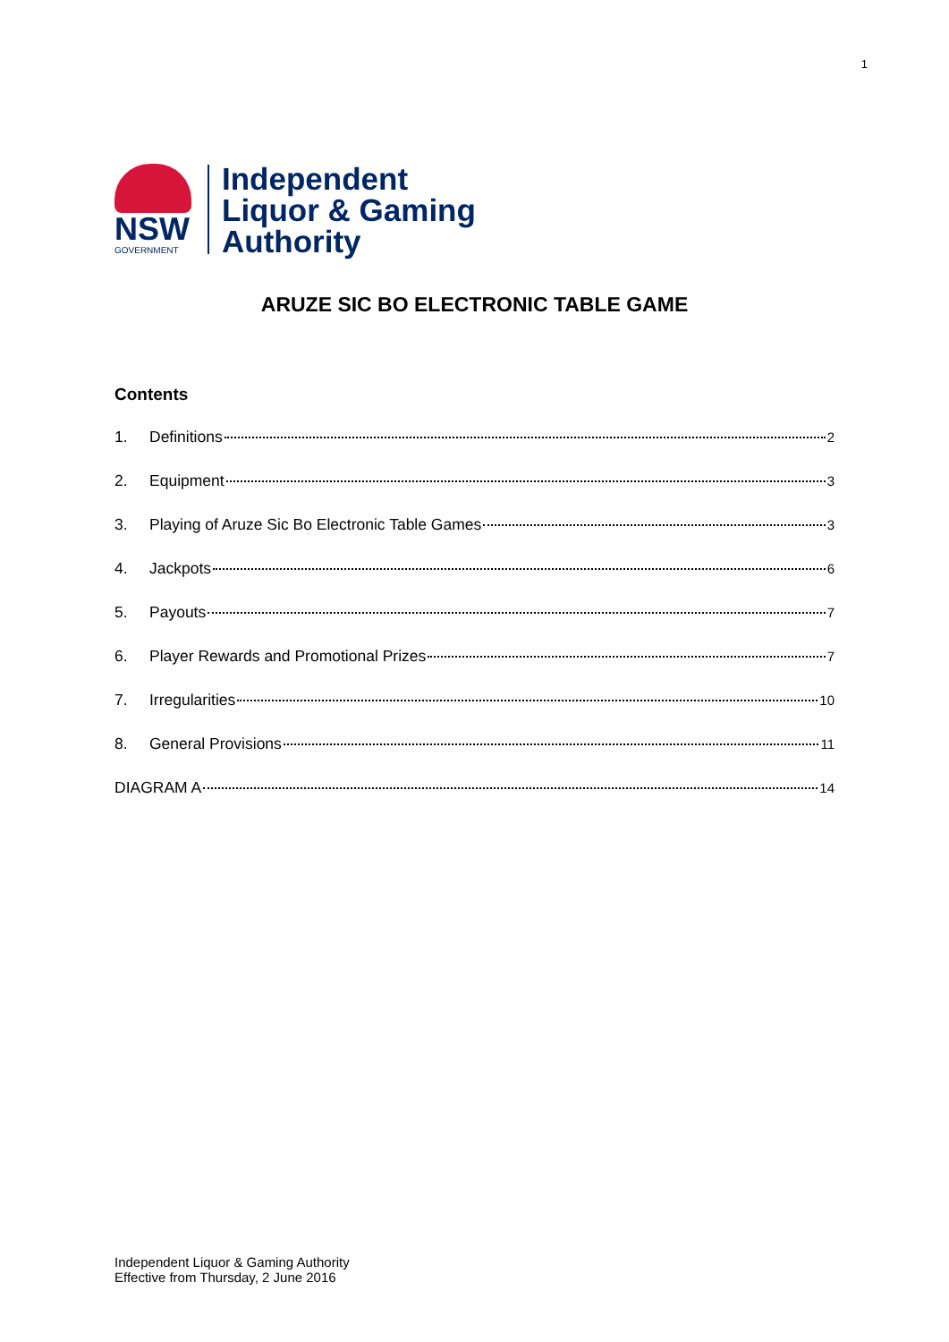1
NSW
GOVERNMENT
Independent
Liquor & Gaming
Authority
ARUZE SIC BO ELECTRONIC TABLE GAME
Contents
1. Definitions 2
2. Equipment 3
3. Playing of Aruze Sic Bo Electronic Table Games 3
4. Jackpots 6
5. Payouts 7
6. Player Rewards and Promotional Prizes 7
7. Irregularities 10
8. General Provisions 11
DIAGRAM A 14
Independent Liquor & Gaming Authority
Effective from Thursday, 2 June 2016